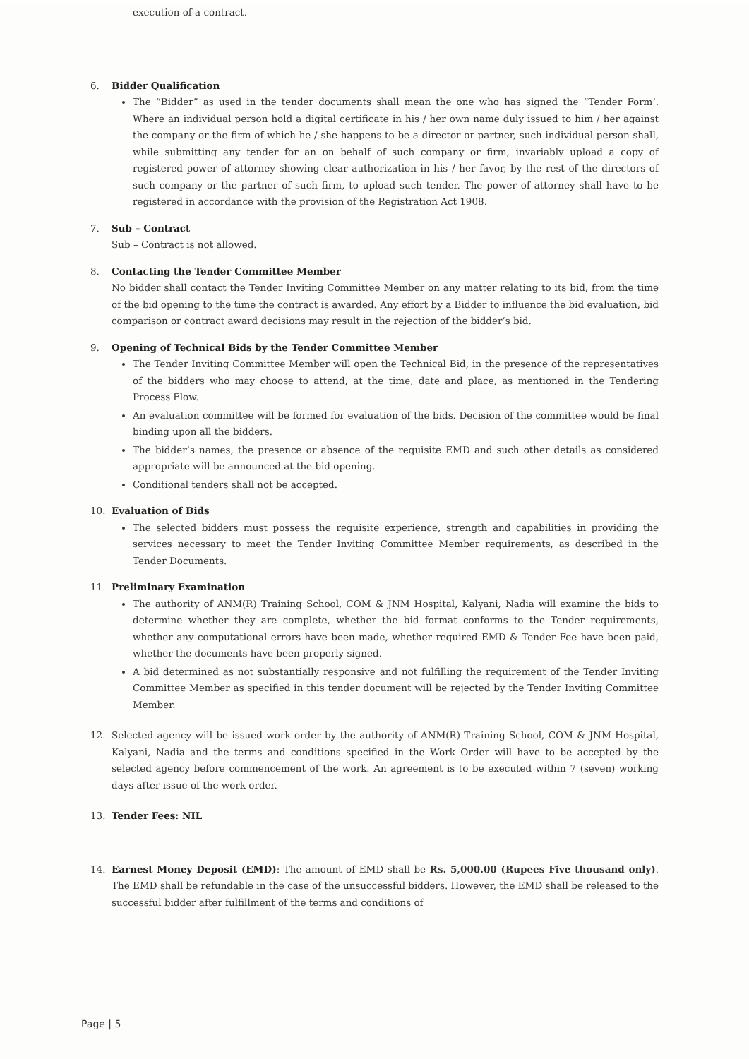execution of a contract.
6. Bidder Qualification
The “Bidder” as used in the tender documents shall mean the one who has signed the “Tender Form’. Where an individual person hold a digital certificate in his / her own name duly issued to him / her against the company or the firm of which he / she happens to be a director or partner, such individual person shall, while submitting any tender for an on behalf of such company or firm, invariably upload a copy of registered power of attorney showing clear authorization in his / her favor, by the rest of the directors of such company or the partner of such firm, to upload such tender. The power of attorney shall have to be registered in accordance with the provision of the Registration Act 1908.
7. Sub – Contract
Sub – Contract is not allowed.
8. Contacting the Tender Committee Member
No bidder shall contact the Tender Inviting Committee Member on any matter relating to its bid, from the time of the bid opening to the time the contract is awarded. Any effort by a Bidder to influence the bid evaluation, bid comparison or contract award decisions may result in the rejection of the bidder’s bid.
9. Opening of Technical Bids by the Tender Committee Member
The Tender Inviting Committee Member will open the Technical Bid, in the presence of the representatives of the bidders who may choose to attend, at the time, date and place, as mentioned in the Tendering Process Flow.
An evaluation committee will be formed for evaluation of the bids. Decision of the committee would be final binding upon all the bidders.
The bidder’s names, the presence or absence of the requisite EMD and such other details as considered appropriate will be announced at the bid opening.
Conditional tenders shall not be accepted.
10. Evaluation of Bids
The selected bidders must possess the requisite experience, strength and capabilities in providing the services necessary to meet the Tender Inviting Committee Member requirements, as described in the Tender Documents.
11. Preliminary Examination
The authority of ANM(R) Training School, COM & JNM Hospital, Kalyani, Nadia will examine the bids to determine whether they are complete, whether the bid format conforms to the Tender requirements, whether any computational errors have been made, whether required EMD & Tender Fee have been paid, whether the documents have been properly signed.
A bid determined as not substantially responsive and not fulfilling the requirement of the Tender Inviting Committee Member as specified in this tender document will be rejected by the Tender Inviting Committee Member.
12. Selected agency will be issued work order by the authority of ANM(R) Training School, COM & JNM Hospital, Kalyani, Nadia and the terms and conditions specified in the Work Order will have to be accepted by the selected agency before commencement of the work. An agreement is to be executed within 7 (seven) working days after issue of the work order.
13. Tender Fees: NIL
14. Earnest Money Deposit (EMD): The amount of EMD shall be Rs. 5,000.00 (Rupees Five thousand only). The EMD shall be refundable in the case of the unsuccessful bidders. However, the EMD shall be released to the successful bidder after fulfillment of the terms and conditions of
Page | 5